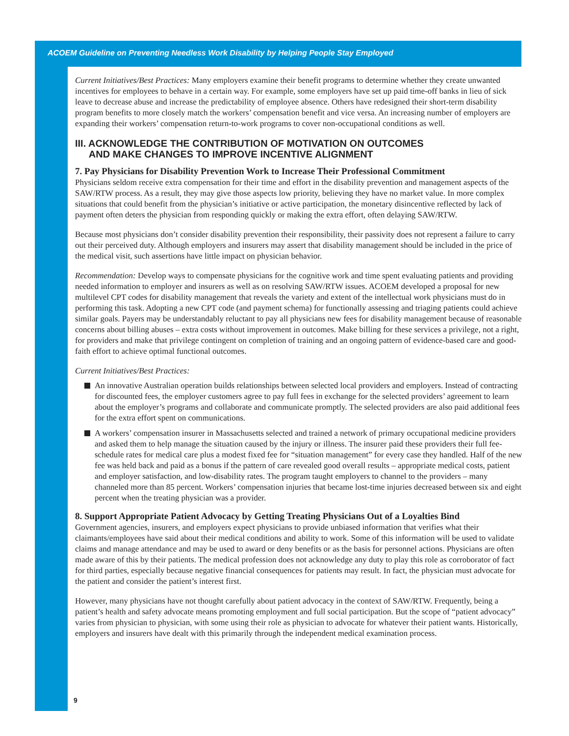ACOEM Guideline on Preventing Needless Work Disability by Helping People Stay Employed
Current Initiatives/Best Practices: Many employers examine their benefit programs to determine whether they create unwanted incentives for employees to behave in a certain way. For example, some employers have set up paid time-off banks in lieu of sick leave to decrease abuse and increase the predictability of employee absence. Others have redesigned their short-term disability program benefits to more closely match the workers’ compensation benefit and vice versa. An increasing number of employers are expanding their workers’ compensation return-to-work programs to cover non-occupational conditions as well.
III. ACKNOWLEDGE THE CONTRIBUTION OF MOTIVATION ON OUTCOMES
AND MAKE CHANGES TO IMPROVE INCENTIVE ALIGNMENT
7. Pay Physicians for Disability Prevention Work to Increase Their Professional Commitment
Physicians seldom receive extra compensation for their time and effort in the disability prevention and management aspects of the SAW/RTW process. As a result, they may give those aspects low priority, believing they have no market value. In more complex situations that could benefit from the physician’s initiative or active participation, the monetary disincentive reflected by lack of payment often deters the physician from responding quickly or making the extra effort, often delaying SAW/RTW.
Because most physicians don’t consider disability prevention their responsibility, their passivity does not represent a failure to carry out their perceived duty. Although employers and insurers may assert that disability management should be included in the price of the medical visit, such assertions have little impact on physician behavior.
Recommendation: Develop ways to compensate physicians for the cognitive work and time spent evaluating patients and providing needed information to employer and insurers as well as on resolving SAW/RTW issues. ACOEM developed a proposal for new multilevel CPT codes for disability management that reveals the variety and extent of the intellectual work physicians must do in performing this task. Adopting a new CPT code (and payment schema) for functionally assessing and triaging patients could achieve similar goals. Payers may be understandably reluctant to pay all physicians new fees for disability management because of reasonable concerns about billing abuses – extra costs without improvement in outcomes. Make billing for these services a privilege, not a right, for providers and make that privilege contingent on completion of training and an ongoing pattern of evidence-based care and good-faith effort to achieve optimal functional outcomes.
Current Initiatives/Best Practices:
An innovative Australian operation builds relationships between selected local providers and employers. Instead of contracting for discounted fees, the employer customers agree to pay full fees in exchange for the selected providers’ agreement to learn about the employer’s programs and collaborate and communicate promptly. The selected providers are also paid additional fees for the extra effort spent on communications.
A workers’ compensation insurer in Massachusetts selected and trained a network of primary occupational medicine providers and asked them to help manage the situation caused by the injury or illness. The insurer paid these providers their full fee-schedule rates for medical care plus a modest fixed fee for “situation management” for every case they handled. Half of the new fee was held back and paid as a bonus if the pattern of care revealed good overall results – appropriate medical costs, patient and employer satisfaction, and low-disability rates. The program taught employers to channel to the providers – many channeled more than 85 percent. Workers’ compensation injuries that became lost-time injuries decreased between six and eight percent when the treating physician was a provider.
8. Support Appropriate Patient Advocacy by Getting Treating Physicians Out of a Loyalties Bind
Government agencies, insurers, and employers expect physicians to provide unbiased information that verifies what their claimants/employees have said about their medical conditions and ability to work. Some of this information will be used to validate claims and manage attendance and may be used to award or deny benefits or as the basis for personnel actions. Physicians are often made aware of this by their patients. The medical profession does not acknowledge any duty to play this role as corroborator of fact for third parties, especially because negative financial consequences for patients may result. In fact, the physician must advocate for the patient and consider the patient’s interest first.
However, many physicians have not thought carefully about patient advocacy in the context of SAW/RTW. Frequently, being a patient’s health and safety advocate means promoting employment and full social participation. But the scope of “patient advocacy” varies from physician to physician, with some using their role as physician to advocate for whatever their patient wants. Historically, employers and insurers have dealt with this primarily through the independent medical examination process.
9